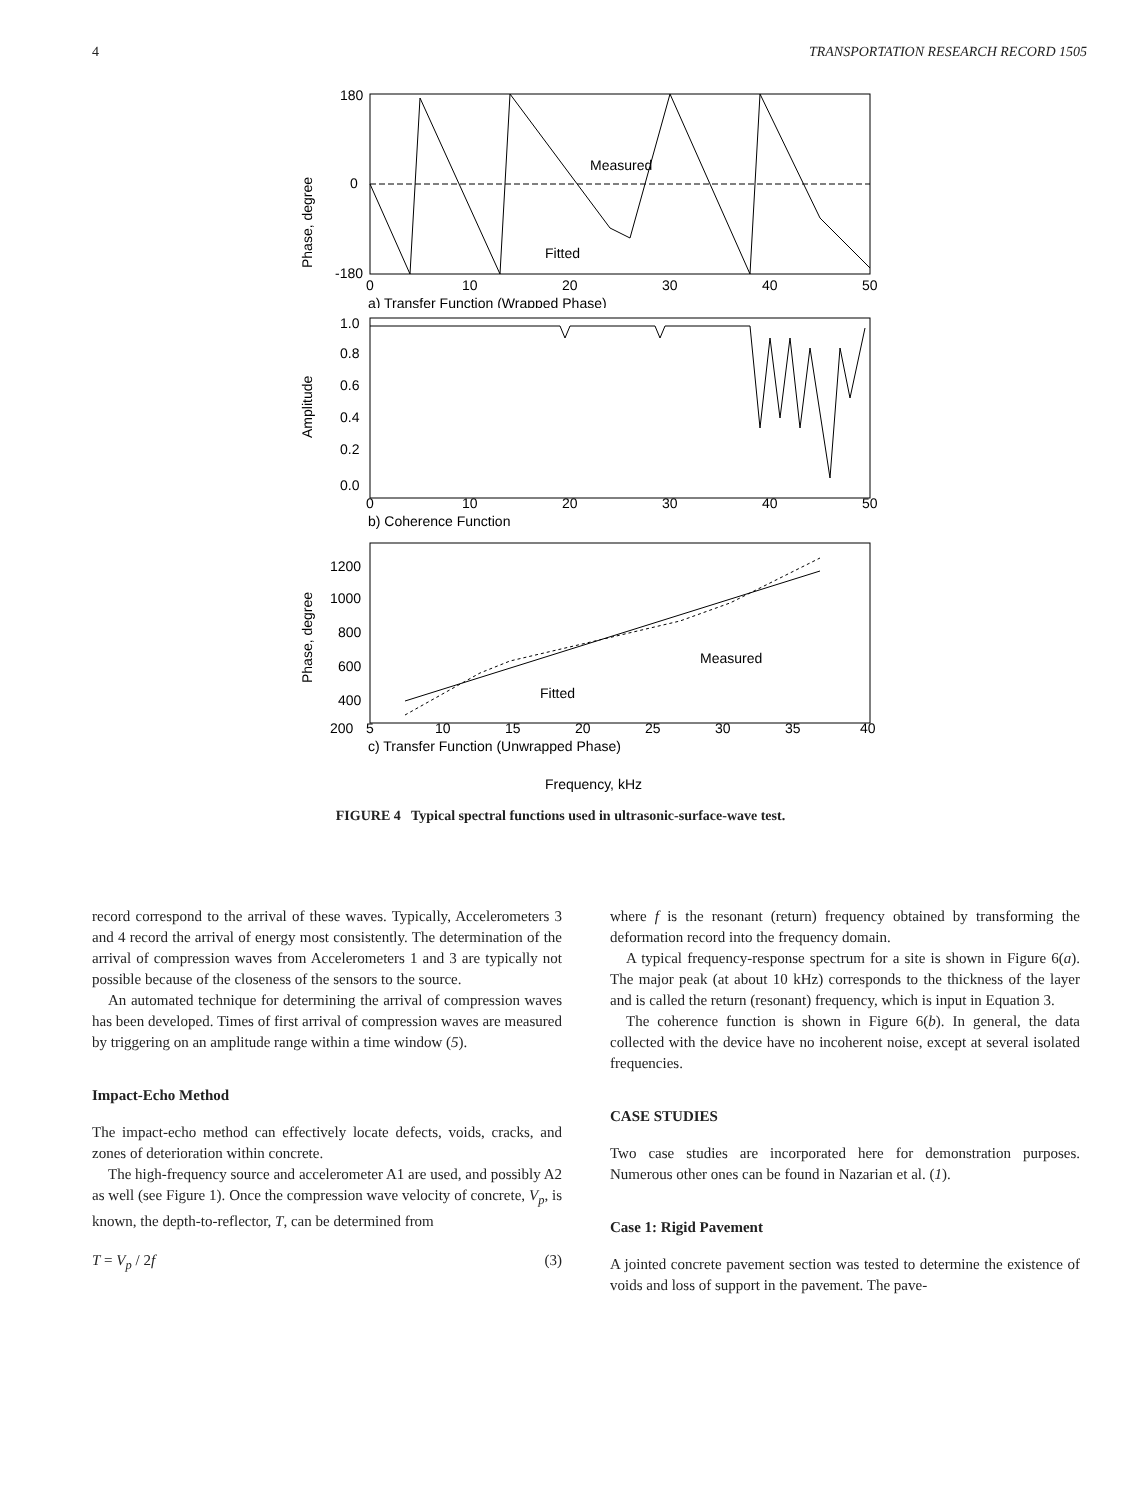4 TRANSPORTATION RESEARCH RECORD 1505
Phase, degree
180
0
-180
Measured
Fitted
0
10
20
30
40
50
a) Transfer Function (Wrapped Phase)
Amplitude
1.0
0.8
0.6
0.4
0.2
0.0
0
10
20
30
40
50
b) Coherence Function
Phase, degree
1200
1000
800
600
400
200
Measured
Fitted
5
10
15
20
25
30
35
40
c) Transfer Function (Unwrapped Phase)
Frequency, kHz
FIGURE 4 Typical spectral functions used in ultrasonic-surface-wave test.
record correspond to the arrival of these waves. Typically, Accelerometers 3 and 4 record the arrival of energy most consistently. The determination of the arrival of compression waves from Accelerometers 1 and 3 are typically not possible because of the closeness of the sensors to the source.
An automated technique for determining the arrival of compression waves has been developed. Times of first arrival of compression waves are measured by triggering on an amplitude range within a time window (5).
Impact-Echo Method
The impact-echo method can effectively locate defects, voids, cracks, and zones of deterioration within concrete.
The high-frequency source and accelerometer A1 are used, and possibly A2 as well (see Figure 1). Once the compression wave velocity of concrete, V<sub>p</sub>, is known, the depth-to-reflector, T, can be determined from
T = V<sub>p</sub> / 2f (3)
where f is the resonant (return) frequency obtained by transforming the deformation record into the frequency domain.
A typical frequency-response spectrum for a site is shown in Figure 6(a). The major peak (at about 10 kHz) corresponds to the thickness of the layer and is called the return (resonant) frequency, which is input in Equation 3.
The coherence function is shown in Figure 6(b). In general, the data collected with the device have no incoherent noise, except at several isolated frequencies.
CASE STUDIES
Two case studies are incorporated here for demonstration purposes. Numerous other ones can be found in Nazarian et al. (1).
Case 1: Rigid Pavement
A jointed concrete pavement section was tested to determine the existence of voids and loss of support in the pavement. The pave-